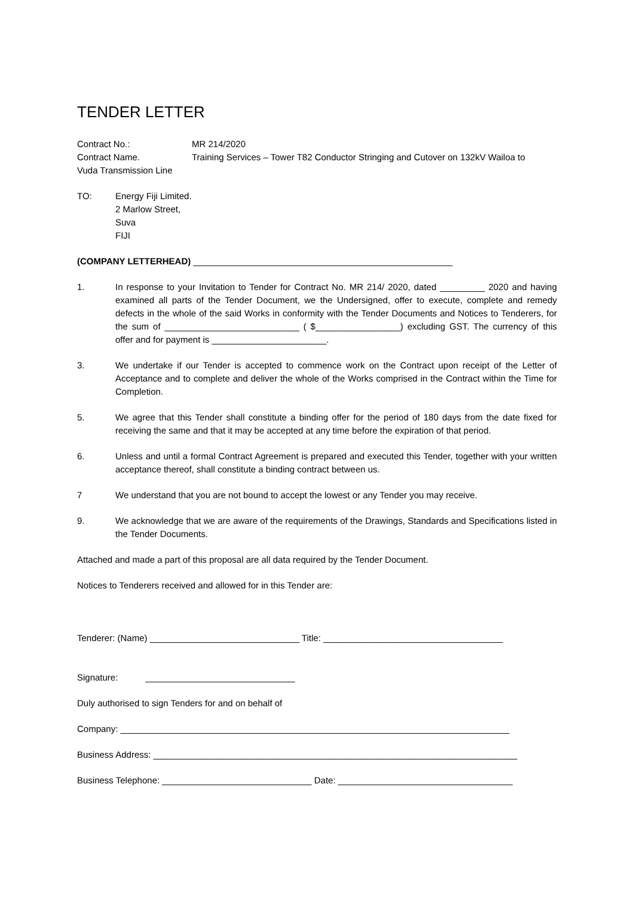TENDER LETTER
Contract No.: MR 214/2020
Contract Name. Training Services – Tower T82 Conductor Stringing and Cutover on 132kV Wailoa to
Vuda Transmission Line
TO: Energy Fiji Limited.
2 Marlow Street,
Suva
FIJI
(COMPANY LETTERHEAD) ____________________________________________________
1. In response to your Invitation to Tender for Contract No. MR 214/ 2020, dated _________ 2020 and having examined all parts of the Tender Document, we the Undersigned, offer to execute, complete and remedy defects in the whole of the said Works in conformity with the Tender Documents and Notices to Tenderers, for the sum of ___________________________ ( $_________________) excluding GST. The currency of this offer and for payment is _______________________.
3. We undertake if our Tender is accepted to commence work on the Contract upon receipt of the Letter of Acceptance and to complete and deliver the whole of the Works comprised in the Contract within the Time for Completion.
5. We agree that this Tender shall constitute a binding offer for the period of 180 days from the date fixed for receiving the same and that it may be accepted at any time before the expiration of that period.
6. Unless and until a formal Contract Agreement is prepared and executed this Tender, together with your written acceptance thereof, shall constitute a binding contract between us.
7 We understand that you are not bound to accept the lowest or any Tender you may receive.
9. We acknowledge that we are aware of the requirements of the Drawings, Standards and Specifications listed in the Tender Documents.
Attached and made a part of this proposal are all data required by the Tender Document.
Notices to Tenderers received and allowed for in this Tender are:
Tenderer: (Name) ______________________________ Title: ____________________________________
Signature: ______________________________
Duly authorised to sign Tenders for and on behalf of
Company: ______________________________________________________________________________
Business Address: _________________________________________________________________________
Business Telephone: ______________________________ Date: ___________________________________